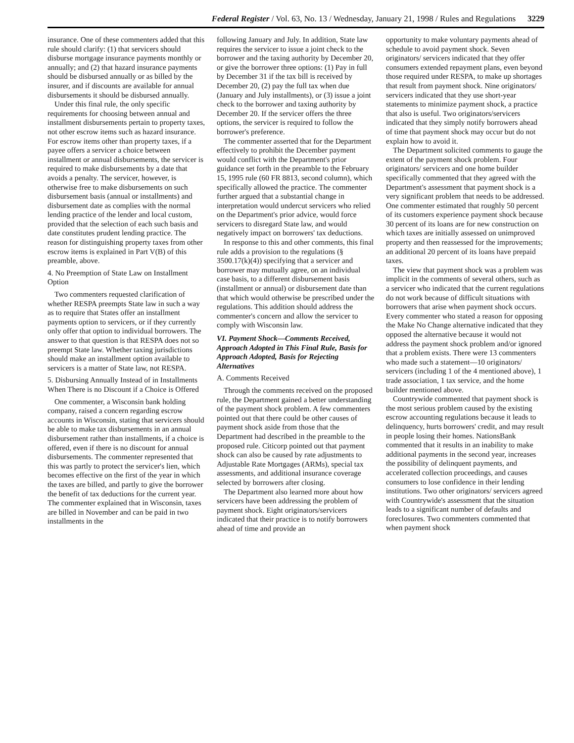Federal Register / Vol. 63, No. 13 / Wednesday, January 21, 1998 / Rules and Regulations 3229
insurance. One of these commenters added that this rule should clarify: (1) that servicers should disburse mortgage insurance payments monthly or annually; and (2) that hazard insurance payments should be disbursed annually or as billed by the insurer, and if discounts are available for annual disbursements it should be disbursed annually.
Under this final rule, the only specific requirements for choosing between annual and installment disbursements pertain to property taxes, not other escrow items such as hazard insurance. For escrow items other than property taxes, if a payee offers a servicer a choice between installment or annual disbursements, the servicer is required to make disbursements by a date that avoids a penalty. The servicer, however, is otherwise free to make disbursements on such disbursement basis (annual or installments) and disbursement date as complies with the normal lending practice of the lender and local custom, provided that the selection of each such basis and date constitutes prudent lending practice. The reason for distinguishing property taxes from other escrow items is explained in Part V(B) of this preamble, above.
4. No Preemption of State Law on Installment Option
Two commenters requested clarification of whether RESPA preempts State law in such a way as to require that States offer an installment payments option to servicers, or if they currently only offer that option to individual borrowers. The answer to that question is that RESPA does not so preempt State law. Whether taxing jurisdictions should make an installment option available to servicers is a matter of State law, not RESPA.
5. Disbursing Annually Instead of in Installments When There is no Discount if a Choice is Offered
One commenter, a Wisconsin bank holding company, raised a concern regarding escrow accounts in Wisconsin, stating that servicers should be able to make tax disbursements in an annual disbursement rather than installments, if a choice is offered, even if there is no discount for annual disbursements. The commenter represented that this was partly to protect the servicer's lien, which becomes effective on the first of the year in which the taxes are billed, and partly to give the borrower the benefit of tax deductions for the current year. The commenter explained that in Wisconsin, taxes are billed in November and can be paid in two installments in the
following January and July. In addition, State law requires the servicer to issue a joint check to the borrower and the taxing authority by December 20, or give the borrower three options: (1) Pay in full by December 31 if the tax bill is received by December 20, (2) pay the full tax when due (January and July installments), or (3) issue a joint check to the borrower and taxing authority by December 20. If the servicer offers the three options, the servicer is required to follow the borrower's preference.
The commenter asserted that for the Department effectively to prohibit the December payment would conflict with the Department's prior guidance set forth in the preamble to the February 15, 1995 rule (60 FR 8813, second column), which specifically allowed the practice. The commenter further argued that a substantial change in interpretation would undercut servicers who relied on the Department's prior advice, would force servicers to disregard State law, and would negatively impact on borrowers' tax deductions.
In response to this and other comments, this final rule adds a provision to the regulations (§ 3500.17(k)(4)) specifying that a servicer and borrower may mutually agree, on an individual case basis, to a different disbursement basis (installment or annual) or disbursement date than that which would otherwise be prescribed under the regulations. This addition should address the commenter's concern and allow the servicer to comply with Wisconsin law.
VI. Payment Shock—Comments Received, Approach Adopted in This Final Rule, Basis for Approach Adopted, Basis for Rejecting Alternatives
A. Comments Received
Through the comments received on the proposed rule, the Department gained a better understanding of the payment shock problem. A few commenters pointed out that there could be other causes of payment shock aside from those that the Department had described in the preamble to the proposed rule. Citicorp pointed out that payment shock can also be caused by rate adjustments to Adjustable Rate Mortgages (ARMs), special tax assessments, and additional insurance coverage selected by borrowers after closing.
The Department also learned more about how servicers have been addressing the problem of payment shock. Eight originators/servicers indicated that their practice is to notify borrowers ahead of time and provide an
opportunity to make voluntary payments ahead of schedule to avoid payment shock. Seven originators/ servicers indicated that they offer consumers extended repayment plans, even beyond those required under RESPA, to make up shortages that result from payment shock. Nine originators/ servicers indicated that they use short-year statements to minimize payment shock, a practice that also is useful. Two originators/servicers indicated that they simply notify borrowers ahead of time that payment shock may occur but do not explain how to avoid it.
The Department solicited comments to gauge the extent of the payment shock problem. Four originators/ servicers and one home builder specifically commented that they agreed with the Department's assessment that payment shock is a very significant problem that needs to be addressed. One commenter estimated that roughly 50 percent of its customers experience payment shock because 30 percent of its loans are for new construction on which taxes are initially assessed on unimproved property and then reassessed for the improvements; an additional 20 percent of its loans have prepaid taxes.
The view that payment shock was a problem was implicit in the comments of several others, such as a servicer who indicated that the current regulations do not work because of difficult situations with borrowers that arise when payment shock occurs. Every commenter who stated a reason for opposing the Make No Change alternative indicated that they opposed the alternative because it would not address the payment shock problem and/or ignored that a problem exists. There were 13 commenters who made such a statement—10 originators/ servicers (including 1 of the 4 mentioned above), 1 trade association, 1 tax service, and the home builder mentioned above.
Countrywide commented that payment shock is the most serious problem caused by the existing escrow accounting regulations because it leads to delinquency, hurts borrowers' credit, and may result in people losing their homes. NationsBank commented that it results in an inability to make additional payments in the second year, increases the possibility of delinquent payments, and accelerated collection proceedings, and causes consumers to lose confidence in their lending institutions. Two other originators/ servicers agreed with Countrywide's assessment that the situation leads to a significant number of defaults and foreclosures. Two commenters commented that when payment shock